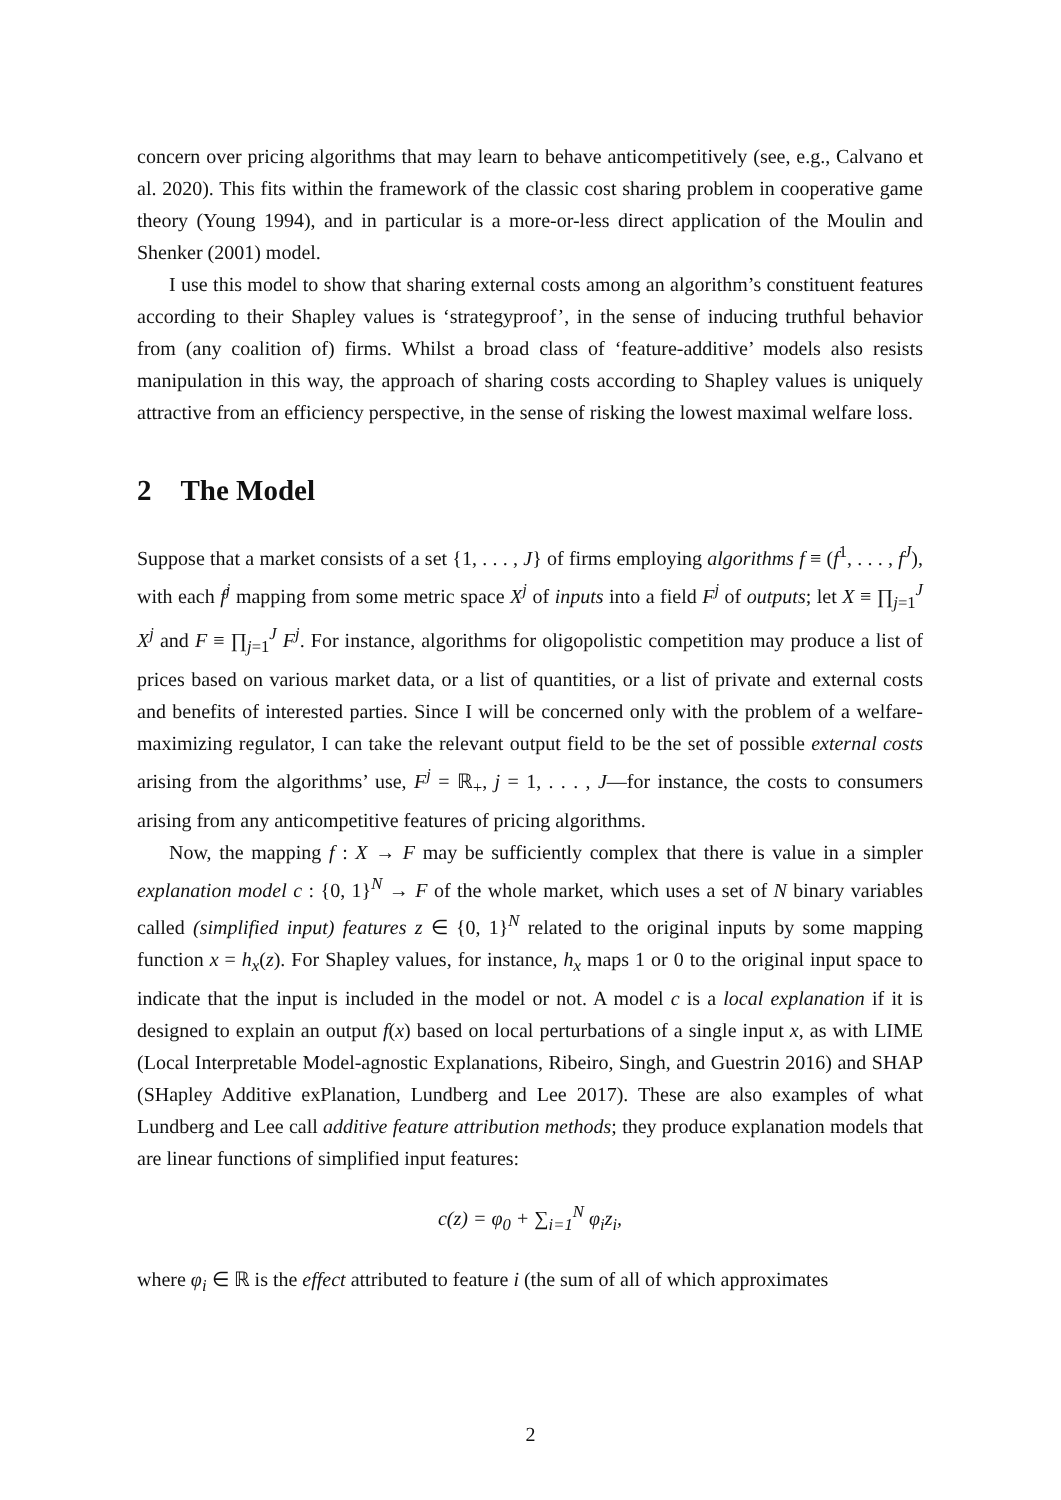concern over pricing algorithms that may learn to behave anticompetitively (see, e.g., Calvano et al. 2020). This fits within the framework of the classic cost sharing problem in cooperative game theory (Young 1994), and in particular is a more-or-less direct application of the Moulin and Shenker (2001) model.
I use this model to show that sharing external costs among an algorithm’s constituent features according to their Shapley values is ‘strategyproof’, in the sense of inducing truthful behavior from (any coalition of) firms. Whilst a broad class of ‘feature-additive’ models also resists manipulation in this way, the approach of sharing costs according to Shapley values is uniquely attractive from an efficiency perspective, in the sense of risking the lowest maximal welfare loss.
2 The Model
Suppose that a market consists of a set {1, . . . , J} of firms employing algorithms f ≡ (f<sup>1</sup>, . . . , f<sup>J</sup>), with each f<sup>j</sup> mapping from some metric space X<sup>j</sup> of inputs into a field F<sup>j</sup> of outputs; let X ≡ ∏<sub>j=1</sub><sup>J</sup> X<sup>j</sup> and F ≡ ∏<sub>j=1</sub><sup>J</sup> F<sup>j</sup>. For instance, algorithms for oligopolistic competition may produce a list of prices based on various market data, or a list of quantities, or a list of private and external costs and benefits of interested parties. Since I will be concerned only with the problem of a welfare-maximizing regulator, I can take the relevant output field to be the set of possible external costs arising from the algorithms’ use, F<sup>j</sup> = ℝ<sub>+</sub>, j = 1, . . . , J—for instance, the costs to consumers arising from any anticompetitive features of pricing algorithms.
Now, the mapping f : X → F may be sufficiently complex that there is value in a simpler explanation model c : {0, 1}<sup>N</sup> → F of the whole market, which uses a set of N binary variables called (simplified input) features z ∈ {0, 1}<sup>N</sup> related to the original inputs by some mapping function x = h<sub>x</sub>(z). For Shapley values, for instance, h<sub>x</sub> maps 1 or 0 to the original input space to indicate that the input is included in the model or not. A model c is a local explanation if it is designed to explain an output f(x) based on local perturbations of a single input x, as with LIME (Local Interpretable Model-agnostic Explanations, Ribeiro, Singh, and Guestrin 2016) and SHAP (SHapley Additive exPlanation, Lundberg and Lee 2017). These are also examples of what Lundberg and Lee call additive feature attribution methods; they produce explanation models that are linear functions of simplified input features:
c(z) = φ<sub>0</sub> + ∑<sub>i=1</sub><sup>N</sup> φ<sub>i</sub>z<sub>i</sub>,
where φ<sub>i</sub> ∈ ℝ is the effect attributed to feature i (the sum of all of which approximates
2